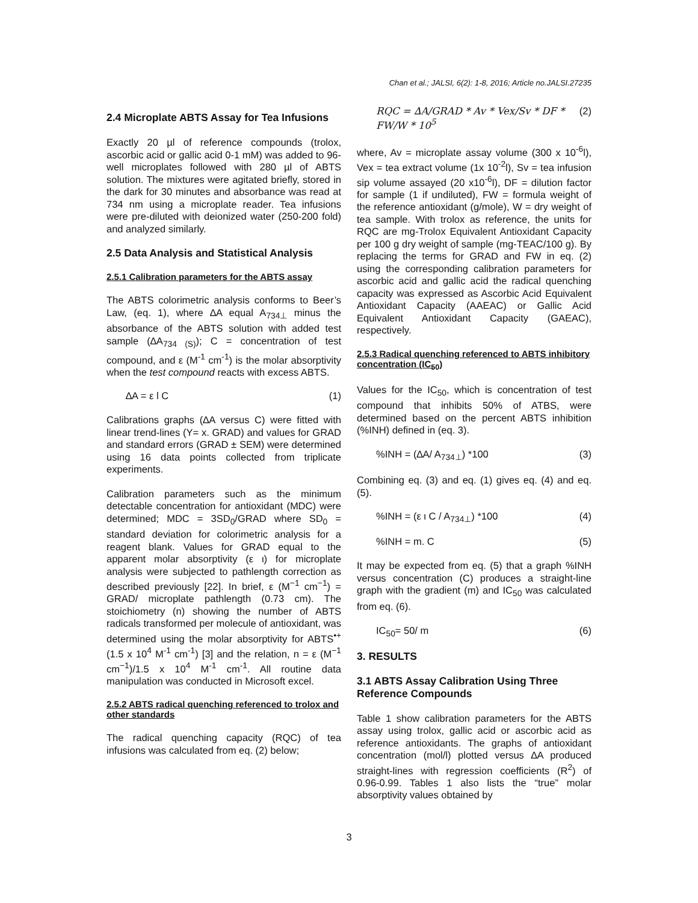Chan et al.; JALSI, 6(2): 1-8, 2016; Article no.JALSI.27235
2.4 Microplate ABTS Assay for Tea Infusions
Exactly 20 µl of reference compounds (trolox, ascorbic acid or gallic acid 0-1 mM) was added to 96-well microplates followed with 280 µl of ABTS solution. The mixtures were agitated briefly, stored in the dark for 30 minutes and absorbance was read at 734 nm using a microplate reader. Tea infusions were pre-diluted with deionized water (250-200 fold) and analyzed similarly.
2.5 Data Analysis and Statistical Analysis
2.5.1 Calibration parameters for the ABTS assay
The ABTS colorimetric analysis conforms to Beer’s Law, (eq. 1), where ∆A equal A<sub>734⊥</sub> minus the absorbance of the ABTS solution with added test sample (∆A<sub>734 (S)</sub>); C = concentration of test compound, and ε (M<sup>-1</sup> cm<sup>-1</sup>) is the molar absorptivity when the test compound reacts with excess ABTS.
∆A = ε l C (1)
Calibrations graphs (∆A versus C) were fitted with linear trend-lines (Y= x. GRAD) and values for GRAD and standard errors (GRAD ± SEM) were determined using 16 data points collected from triplicate experiments.
Calibration parameters such as the minimum detectable concentration for antioxidant (MDC) were determined; MDC = 3SD<sub>0</sub>/GRAD where SD<sub>0</sub> = standard deviation for colorimetric analysis for a reagent blank. Values for GRAD equal to the apparent molar absorptivity (ε ι) for microplate analysis were subjected to pathlength correction as described previously [22]. In brief, ε (M<sup>−1</sup> cm<sup>−1</sup>) = GRAD/ microplate pathlength (0.73 cm). The stoichiometry (n) showing the number of ABTS radicals transformed per molecule of antioxidant, was determined using the molar absorptivity for ABTS<sup>•+</sup> (1.5 x 10<sup>4</sup> M<sup>-1</sup> cm<sup>-1</sup>) [3] and the relation, n = ε (M<sup>−1</sup> cm<sup>−1</sup>)/1.5 x 10<sup>4</sup> M<sup>-1</sup> cm<sup>-1</sup>. All routine data manipulation was conducted in Microsoft excel.
2.5.2 ABTS radical quenching referenced to trolox and other standards
The radical quenching capacity (RQC) of tea infusions was calculated from eq. (2) below;
RQC = ∆A/GRAD * Av * Vex/Sv * DF * FW/W * 10<sup>5</sup> (2)
where, Av = microplate assay volume (300 x 10<sup>-6</sup>l), Vex = tea extract volume (1x 10<sup>-2</sup>l), Sv = tea infusion sip volume assayed (20 x10<sup>-6</sup>l), DF = dilution factor for sample (1 if undiluted), FW = formula weight of the reference antioxidant (g/mole), W = dry weight of tea sample. With trolox as reference, the units for RQC are mg-Trolox Equivalent Antioxidant Capacity per 100 g dry weight of sample (mg-TEAC/100 g). By replacing the terms for GRAD and FW in eq. (2) using the corresponding calibration parameters for ascorbic acid and gallic acid the radical quenching capacity was expressed as Ascorbic Acid Equivalent Antioxidant Capacity (AAEAC) or Gallic Acid Equivalent Antioxidant Capacity (GAEAC), respectively.
2.5.3 Radical quenching referenced to ABTS inhibitory concentration (IC<sub>50</sub>)
Values for the IC<sub>50</sub>, which is concentration of test compound that inhibits 50% of ATBS, were determined based on the percent ABTS inhibition (%INH) defined in (eq. 3).
%INH = (∆A/ A<sub>734⊥</sub>) *100 (3)
Combining eq. (3) and eq. (1) gives eq. (4) and eq. (5).
%INH = (ε ι C / A<sub>734⊥</sub>) *100 (4)
%INH = m. C (5)
It may be expected from eq. (5) that a graph %INH versus concentration (C) produces a straight-line graph with the gradient (m) and IC<sub>50</sub> was calculated from eq. (6).
IC<sub>50</sub>= 50/ m (6)
3. RESULTS
3.1 ABTS Assay Calibration Using Three Reference Compounds
Table 1 show calibration parameters for the ABTS assay using trolox, gallic acid or ascorbic acid as reference antioxidants. The graphs of antioxidant concentration (mol/l) plotted versus ∆A produced straight-lines with regression coefficients (R<sup>2</sup>) of 0.96-0.99. Tables 1 also lists the “true” molar absorptivity values obtained by
3